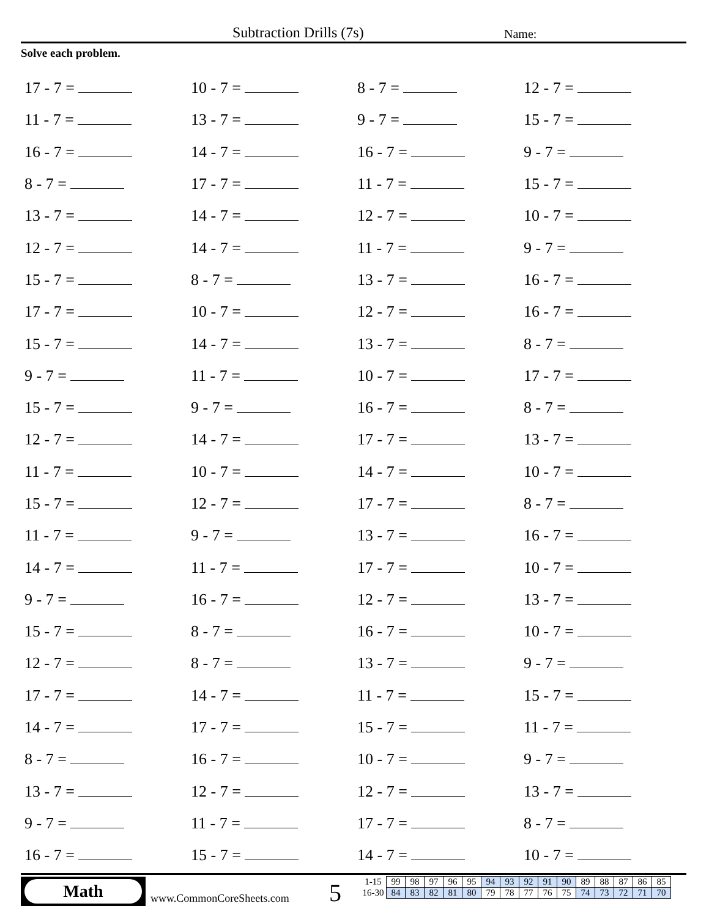Subtraction Drills (7s) Name:
Solve each problem.
| 17 - 7 = | 10 - 7 = | 8 - 7 = | 12 - 7 = |
| 11 - 7 = | 13 - 7 = | 9 - 7 = | 15 - 7 = |
| 16 - 7 = | 14 - 7 = | 16 - 7 = | 9 - 7 = |
| 8 - 7 = | 17 - 7 = | 11 - 7 = | 15 - 7 = |
| 13 - 7 = | 14 - 7 = | 12 - 7 = | 10 - 7 = |
| 12 - 7 = | 14 - 7 = | 11 - 7 = | 9 - 7 = |
| 15 - 7 = | 8 - 7 = | 13 - 7 = | 16 - 7 = |
| 17 - 7 = | 10 - 7 = | 12 - 7 = | 16 - 7 = |
| 15 - 7 = | 14 - 7 = | 13 - 7 = | 8 - 7 = |
| 9 - 7 = | 11 - 7 = | 10 - 7 = | 17 - 7 = |
| 15 - 7 = | 9 - 7 = | 16 - 7 = | 8 - 7 = |
| 12 - 7 = | 14 - 7 = | 17 - 7 = | 13 - 7 = |
| 11 - 7 = | 10 - 7 = | 14 - 7 = | 10 - 7 = |
| 15 - 7 = | 12 - 7 = | 17 - 7 = | 8 - 7 = |
| 11 - 7 = | 9 - 7 = | 13 - 7 = | 16 - 7 = |
| 14 - 7 = | 11 - 7 = | 17 - 7 = | 10 - 7 = |
| 9 - 7 = | 16 - 7 = | 12 - 7 = | 13 - 7 = |
| 15 - 7 = | 8 - 7 = | 16 - 7 = | 10 - 7 = |
| 12 - 7 = | 8 - 7 = | 13 - 7 = | 9 - 7 = |
| 17 - 7 = | 14 - 7 = | 11 - 7 = | 15 - 7 = |
| 14 - 7 = | 17 - 7 = | 15 - 7 = | 11 - 7 = |
| 8 - 7 = | 16 - 7 = | 10 - 7 = | 9 - 7 = |
| 13 - 7 = | 12 - 7 = | 12 - 7 = | 13 - 7 = |
| 9 - 7 = | 11 - 7 = | 17 - 7 = | 8 - 7 = |
| 16 - 7 = | 15 - 7 = | 14 - 7 = | 10 - 7 = |
Math
www.CommonCoreSheets.com 5
| 1-15 | 99 | 98 | 97 | 96 | 95 | 94 | 93 | 92 | 91 | 90 | 89 | 88 | 87 | 86 | 85 |
| 16-30 | 84 | 83 | 82 | 81 | 80 | 79 | 78 | 77 | 76 | 75 | 74 | 73 | 72 | 71 | 70 |